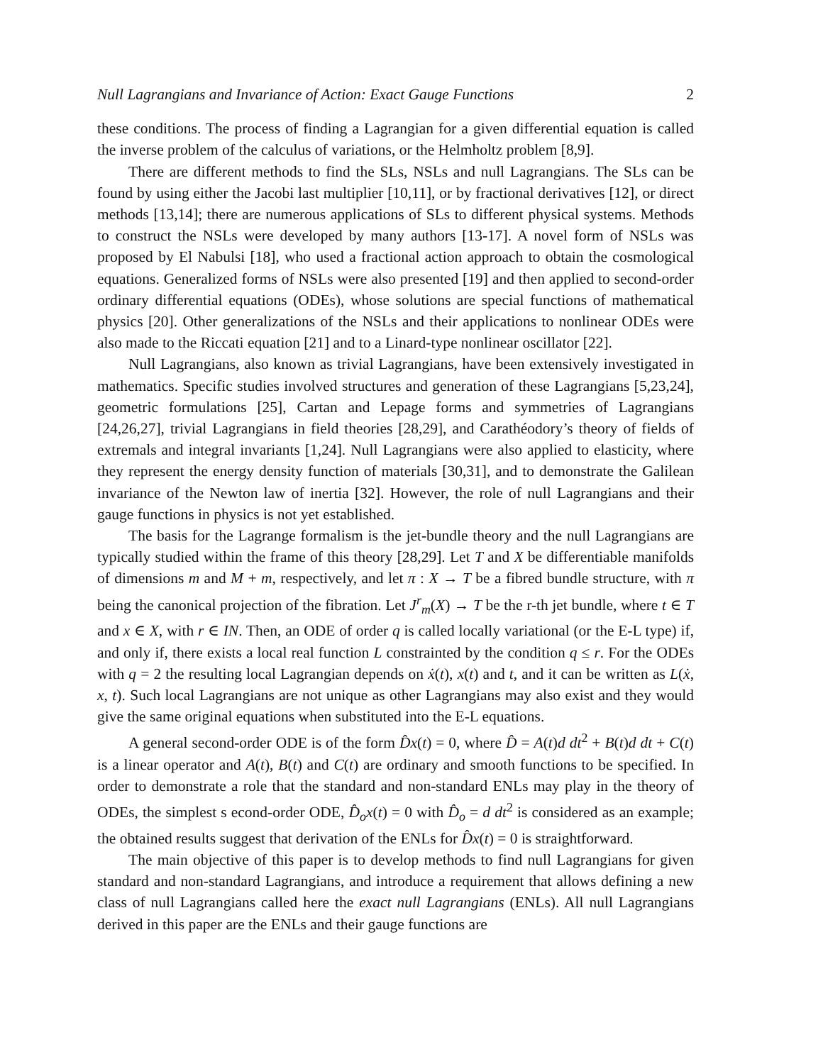Null Lagrangians and Invariance of Action: Exact Gauge Functions 2
these conditions. The process of finding a Lagrangian for a given differential equation is called the inverse problem of the calculus of variations, or the Helmholtz problem [8,9].
There are different methods to find the SLs, NSLs and null Lagrangians. The SLs can be found by using either the Jacobi last multiplier [10,11], or by fractional derivatives [12], or direct methods [13,14]; there are numerous applications of SLs to different physical systems. Methods to construct the NSLs were developed by many authors [13-17]. A novel form of NSLs was proposed by El Nabulsi [18], who used a fractional action approach to obtain the cosmological equations. Generalized forms of NSLs were also presented [19] and then applied to second-order ordinary differential equations (ODEs), whose solutions are special functions of mathematical physics [20]. Other generalizations of the NSLs and their applications to nonlinear ODEs were also made to the Riccati equation [21] and to a Linard-type nonlinear oscillator [22].
Null Lagrangians, also known as trivial Lagrangians, have been extensively investigated in mathematics. Specific studies involved structures and generation of these Lagrangians [5,23,24], geometric formulations [25], Cartan and Lepage forms and symmetries of Lagrangians [24,26,27], trivial Lagrangians in field theories [28,29], and Carathéodory’s theory of fields of extremals and integral invariants [1,24]. Null Lagrangians were also applied to elasticity, where they represent the energy density function of materials [30,31], and to demonstrate the Galilean invariance of the Newton law of inertia [32]. However, the role of null Lagrangians and their gauge functions in physics is not yet established.
The basis for the Lagrange formalism is the jet-bundle theory and the null Lagrangians are typically studied within the frame of this theory [28,29]. Let T and X be differentiable manifolds of dimensions m and M + m, respectively, and let π : X → T be a fibred bundle structure, with π being the canonical projection of the fibration. Let J<sup>r</sup><sub>m</sub>(X) → T be the r-th jet bundle, where t ∈ T and x ∈ X, with r ∈ IN. Then, an ODE of order q is called locally variational (or the E-L type) if, and only if, there exists a local real function L constrainted by the condition q ≤ r. For the ODEs with q = 2 the resulting local Lagrangian depends on ẋ(t), x(t) and t, and it can be written as L(ẋ, x, t). Such local Lagrangians are not unique as other Lagrangians may also exist and they would give the same original equations when substituted into the E-L equations.
A general second-order ODE is of the form D̂x(t) = 0, where D̂ = A(t)d dt<sup>2</sup> + B(t)d dt + C(t) is a linear operator and A(t), B(t) and C(t) are ordinary and smooth functions to be specified. In order to demonstrate a role that the standard and non-standard ENLs may play in the theory of ODEs, the simplest s econd-order ODE, D̂<sub>o</sub>x(t) = 0 with D̂<sub>o</sub> = d dt<sup>2</sup> is considered as an example; the obtained results suggest that derivation of the ENLs for D̂x(t) = 0 is straightforward.
The main objective of this paper is to develop methods to find null Lagrangians for given standard and non-standard Lagrangians, and introduce a requirement that allows defining a new class of null Lagrangians called here the exact null Lagrangians (ENLs). All null Lagrangians derived in this paper are the ENLs and their gauge functions are